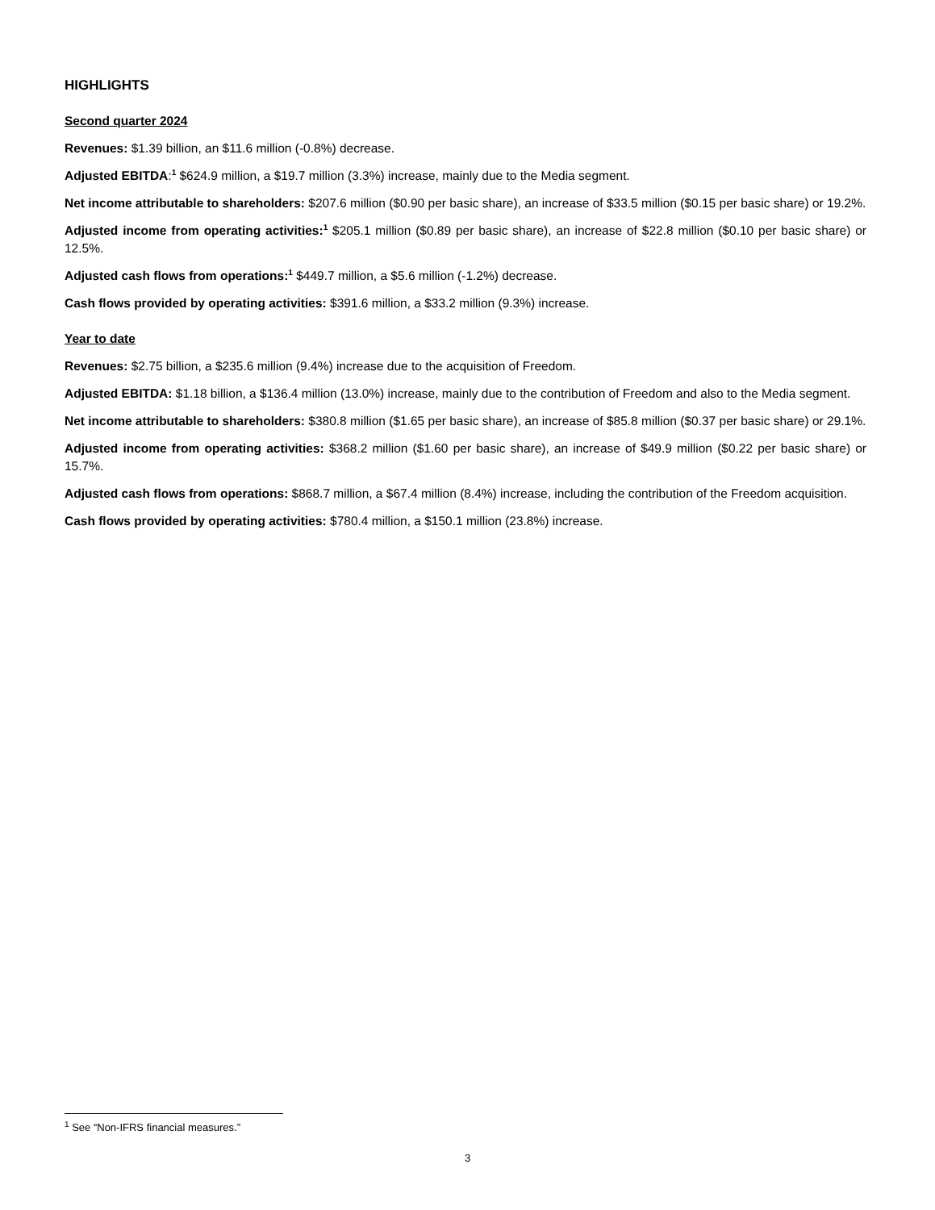HIGHLIGHTS
Second quarter 2024
Revenues: $1.39 billion, an $11.6 million (-0.8%) decrease.
Adjusted EBITDA:<sup>1</sup> $624.9 million, a $19.7 million (3.3%) increase, mainly due to the Media segment.
Net income attributable to shareholders: $207.6 million ($0.90 per basic share), an increase of $33.5 million ($0.15 per basic share) or 19.2%.
Adjusted income from operating activities:<sup>1</sup> $205.1 million ($0.89 per basic share), an increase of $22.8 million ($0.10 per basic share) or 12.5%.
Adjusted cash flows from operations:<sup>1</sup> $449.7 million, a $5.6 million (-1.2%) decrease.
Cash flows provided by operating activities: $391.6 million, a $33.2 million (9.3%) increase.
Year to date
Revenues: $2.75 billion, a $235.6 million (9.4%) increase due to the acquisition of Freedom.
Adjusted EBITDA: $1.18 billion, a $136.4 million (13.0%) increase, mainly due to the contribution of Freedom and also to the Media segment.
Net income attributable to shareholders: $380.8 million ($1.65 per basic share), an increase of $85.8 million ($0.37 per basic share) or 29.1%.
Adjusted income from operating activities: $368.2 million ($1.60 per basic share), an increase of $49.9 million ($0.22 per basic share) or 15.7%.
Adjusted cash flows from operations: $868.7 million, a $67.4 million (8.4%) increase, including the contribution of the Freedom acquisition.
Cash flows provided by operating activities: $780.4 million, a $150.1 million (23.8%) increase.
<sup>1</sup> See “Non-IFRS financial measures.”
3